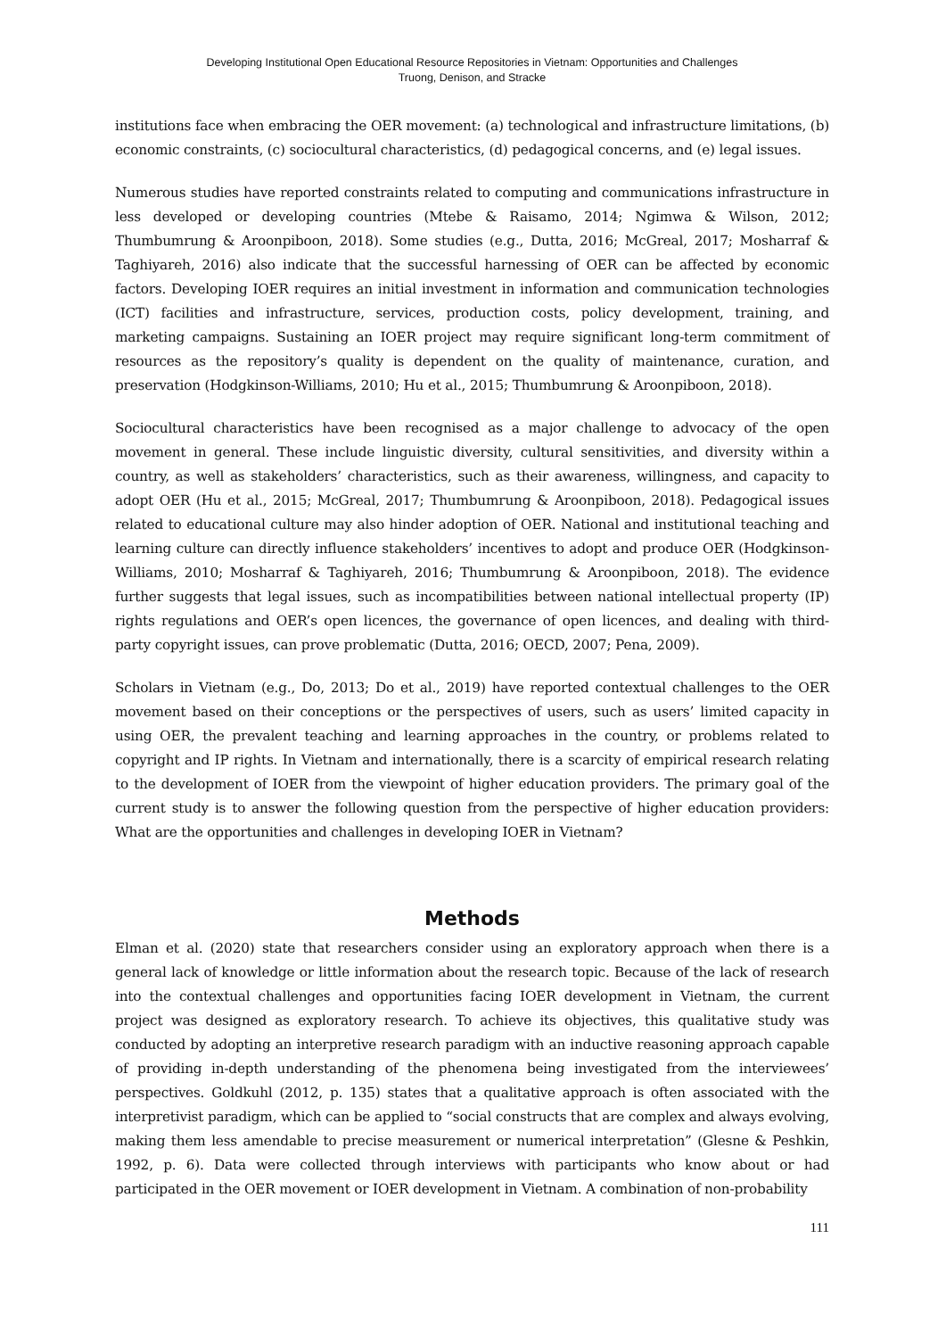Developing Institutional Open Educational Resource Repositories in Vietnam: Opportunities and Challenges
Truong, Denison, and Stracke
institutions face when embracing the OER movement: (a) technological and infrastructure limitations, (b) economic constraints, (c) sociocultural characteristics, (d) pedagogical concerns, and (e) legal issues.
Numerous studies have reported constraints related to computing and communications infrastructure in less developed or developing countries (Mtebe & Raisamo, 2014; Ngimwa & Wilson, 2012; Thumbumrung & Aroonpiboon, 2018). Some studies (e.g., Dutta, 2016; McGreal, 2017; Mosharraf & Taghiyareh, 2016) also indicate that the successful harnessing of OER can be affected by economic factors. Developing IOER requires an initial investment in information and communication technologies (ICT) facilities and infrastructure, services, production costs, policy development, training, and marketing campaigns. Sustaining an IOER project may require significant long-term commitment of resources as the repository’s quality is dependent on the quality of maintenance, curation, and preservation (Hodgkinson-Williams, 2010; Hu et al., 2015; Thumbumrung & Aroonpiboon, 2018).
Sociocultural characteristics have been recognised as a major challenge to advocacy of the open movement in general. These include linguistic diversity, cultural sensitivities, and diversity within a country, as well as stakeholders’ characteristics, such as their awareness, willingness, and capacity to adopt OER (Hu et al., 2015; McGreal, 2017; Thumbumrung & Aroonpiboon, 2018). Pedagogical issues related to educational culture may also hinder adoption of OER. National and institutional teaching and learning culture can directly influence stakeholders’ incentives to adopt and produce OER (Hodgkinson-Williams, 2010; Mosharraf & Taghiyareh, 2016; Thumbumrung & Aroonpiboon, 2018). The evidence further suggests that legal issues, such as incompatibilities between national intellectual property (IP) rights regulations and OER’s open licences, the governance of open licences, and dealing with third-party copyright issues, can prove problematic (Dutta, 2016; OECD, 2007; Pena, 2009).
Scholars in Vietnam (e.g., Do, 2013; Do et al., 2019) have reported contextual challenges to the OER movement based on their conceptions or the perspectives of users, such as users’ limited capacity in using OER, the prevalent teaching and learning approaches in the country, or problems related to copyright and IP rights. In Vietnam and internationally, there is a scarcity of empirical research relating to the development of IOER from the viewpoint of higher education providers. The primary goal of the current study is to answer the following question from the perspective of higher education providers: What are the opportunities and challenges in developing IOER in Vietnam?
Methods
Elman et al. (2020) state that researchers consider using an exploratory approach when there is a general lack of knowledge or little information about the research topic. Because of the lack of research into the contextual challenges and opportunities facing IOER development in Vietnam, the current project was designed as exploratory research. To achieve its objectives, this qualitative study was conducted by adopting an interpretive research paradigm with an inductive reasoning approach capable of providing in-depth understanding of the phenomena being investigated from the interviewees’ perspectives. Goldkuhl (2012, p. 135) states that a qualitative approach is often associated with the interpretivist paradigm, which can be applied to “social constructs that are complex and always evolving, making them less amendable to precise measurement or numerical interpretation” (Glesne & Peshkin, 1992, p. 6). Data were collected through interviews with participants who know about or had participated in the OER movement or IOER development in Vietnam. A combination of non-probability
111